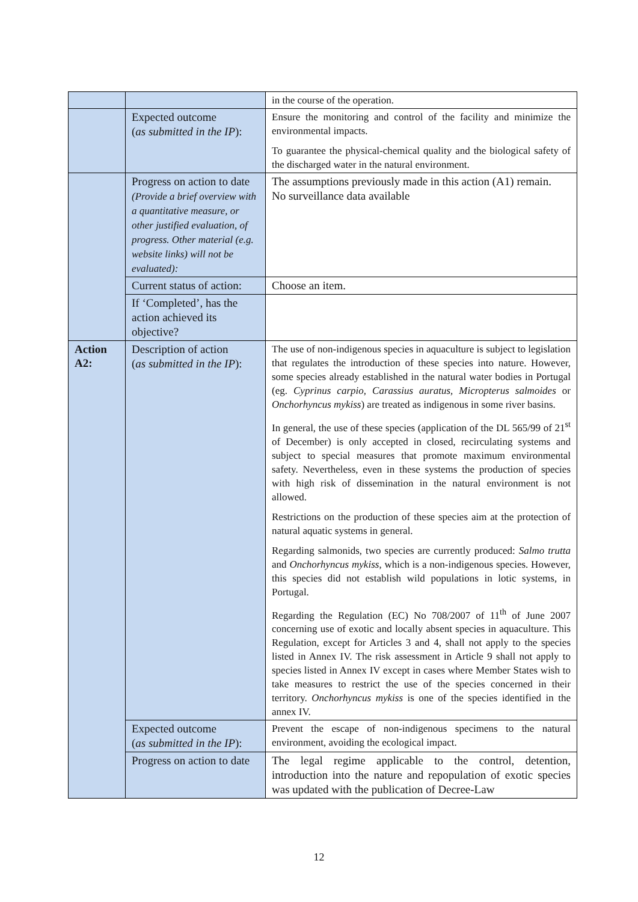| | | in the course of the operation. |
| | Expected outcome ( as submitted in the IP ): | Ensure the monitoring and control of the facility and minimize the environmental impacts. To guarantee the physical-chemical quality and the biological safety of the discharged water in the natural environment. |
| | Progress on action to date (Provide a brief overview with a quantitative measure, or other justified evaluation, of progress. Other material (e.g. website links) will not be evaluated): | The assumptions previously made in this action (A1) remain. No surveillance data available |
| | Current status of action: | Choose an item. |
| | If ‘Completed’, has the action achieved its objective? | |
| Action A2: | Description of action ( as submitted in the IP ): | The use of non-indigenous species in aquaculture is subject to legislation that regulates the introduction of these species into nature. However, some species already established in the natural water bodies in Portugal (eg. Cyprinus carpio, Carassius auratus, Micropterus salmoides or Onchorhyncus mykiss ) are treated as indigenous in some river basins. In general, the use of these species (application of the DL 565/99 of 21<sup>st</sup> of December) is only accepted in closed, recirculating systems and subject to special measures that promote maximum environmental safety. Nevertheless, even in these systems the production of species with high risk of dissemination in the natural environment is not allowed. Restrictions on the production of these species aim at the protection of natural aquatic systems in general. Regarding salmonids, two species are currently produced: Salmo trutta and Onchorhyncus mykiss , which is a non-indigenous species. However, this species did not establish wild populations in lotic systems, in Portugal. Regarding the Regulation (EC) No 708/2007 of 11<sup>th</sup> of June 2007 concerning use of exotic and locally absent species in aquaculture. This Regulation, except for Articles 3 and 4, shall not apply to the species listed in Annex IV. The risk assessment in Article 9 shall not apply to species listed in Annex IV except in cases where Member States wish to take measures to restrict the use of the species concerned in their territory. Onchorhyncus mykiss is one of the species identified in the annex IV. |
| | Expected outcome ( as submitted in the IP ): | Prevent the escape of non-indigenous specimens to the natural environment, avoiding the ecological impact. |
| | Progress on action to date | The legal regime applicable to the control, detention, introduction into the nature and repopulation of exotic species was updated with the publication of Decree-Law |
12